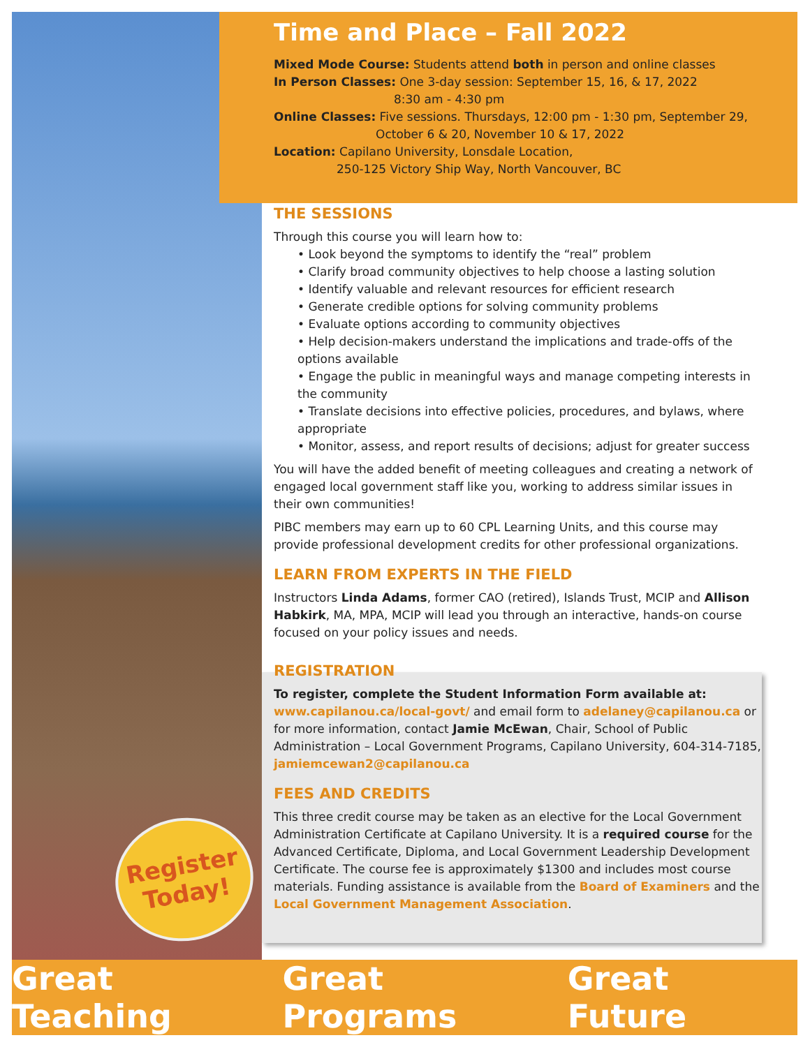Register
Today!
Time and Place – Fall 2022
Mixed Mode Course: Students attend both in person and online classes
In Person Classes: One 3-day session: September 15, 16, & 17, 2022
8:30 am - 4:30 pm
Online Classes: Five sessions. Thursdays, 12:00 pm - 1:30 pm, September 29,
October 6 & 20, November 10 & 17, 2022
Location: Capilano University, Lonsdale Location,
250-125 Victory Ship Way, North Vancouver, BC
THE SESSIONS
Through this course you will learn how to:
• Look beyond the symptoms to identify the “real” problem
• Clarify broad community objectives to help choose a lasting solution
• Identify valuable and relevant resources for efficient research
• Generate credible options for solving community problems
• Evaluate options according to community objectives
• Help decision-makers understand the implications and trade-offs of the options available
• Engage the public in meaningful ways and manage competing interests in the community
• Translate decisions into effective policies, procedures, and bylaws, where appropriate
• Monitor, assess, and report results of decisions; adjust for greater success
You will have the added benefit of meeting colleagues and creating a network of engaged local government staff like you, working to address similar issues in their own communities!
PIBC members may earn up to 60 CPL Learning Units, and this course may provide professional development credits for other professional organizations.
LEARN FROM EXPERTS IN THE FIELD
Instructors Linda Adams, former CAO (retired), Islands Trust, MCIP and Allison Habkirk, MA, MPA, MCIP will lead you through an interactive, hands-on course focused on your policy issues and needs.
REGISTRATION
To register, complete the Student Information Form available at:
www.capilanou.ca/local-govt/ and email form to adelaney@capilanou.ca or for more information, contact Jamie McEwan, Chair, School of Public Administration – Local Government Programs, Capilano University, 604-314-7185, jamiemcewan2@capilanou.ca
FEES AND CREDITS
This three credit course may be taken as an elective for the Local Government Administration Certificate at Capilano University. It is a required course for the Advanced Certificate, Diploma, and Local Government Leadership Development Certificate. The course fee is approximately $1300 and includes most course materials. Funding assistance is available from the Board of Examiners and the Local Government Management Association.
Great Teaching Great Programs Great Future